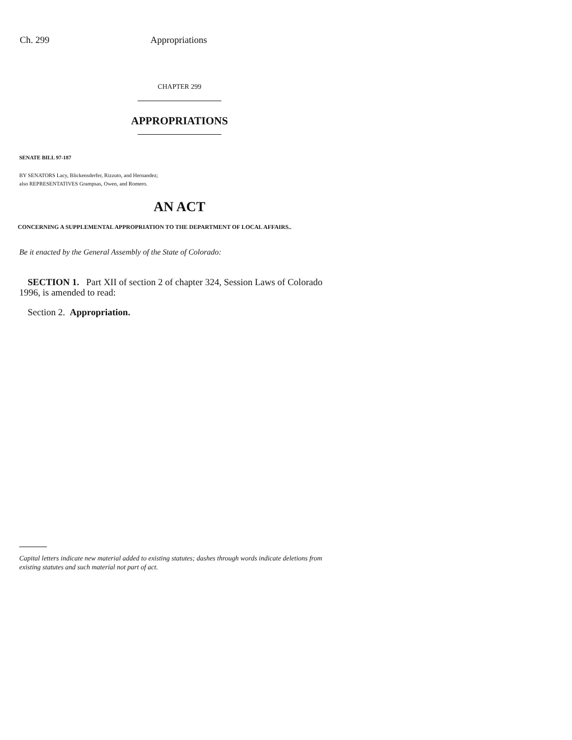Ch. 299 Appropriations
CHAPTER 299
APPROPRIATIONS
SENATE BILL 97-187
BY SENATORS Lacy, Blickensderfer, Rizzuto, and Hernandez;
also REPRESENTATIVES Grampsas, Owen, and Romero.
AN ACT
CONCERNING A SUPPLEMENTAL APPROPRIATION TO THE DEPARTMENT OF LOCAL AFFAIRS..
Be it enacted by the General Assembly of the State of Colorado:
SECTION 1. Part XII of section 2 of chapter 324, Session Laws of Colorado 1996, is amended to read:
Section 2. Appropriation.
Capital letters indicate new material added to existing statutes; dashes through words indicate deletions from existing statutes and such material not part of act.